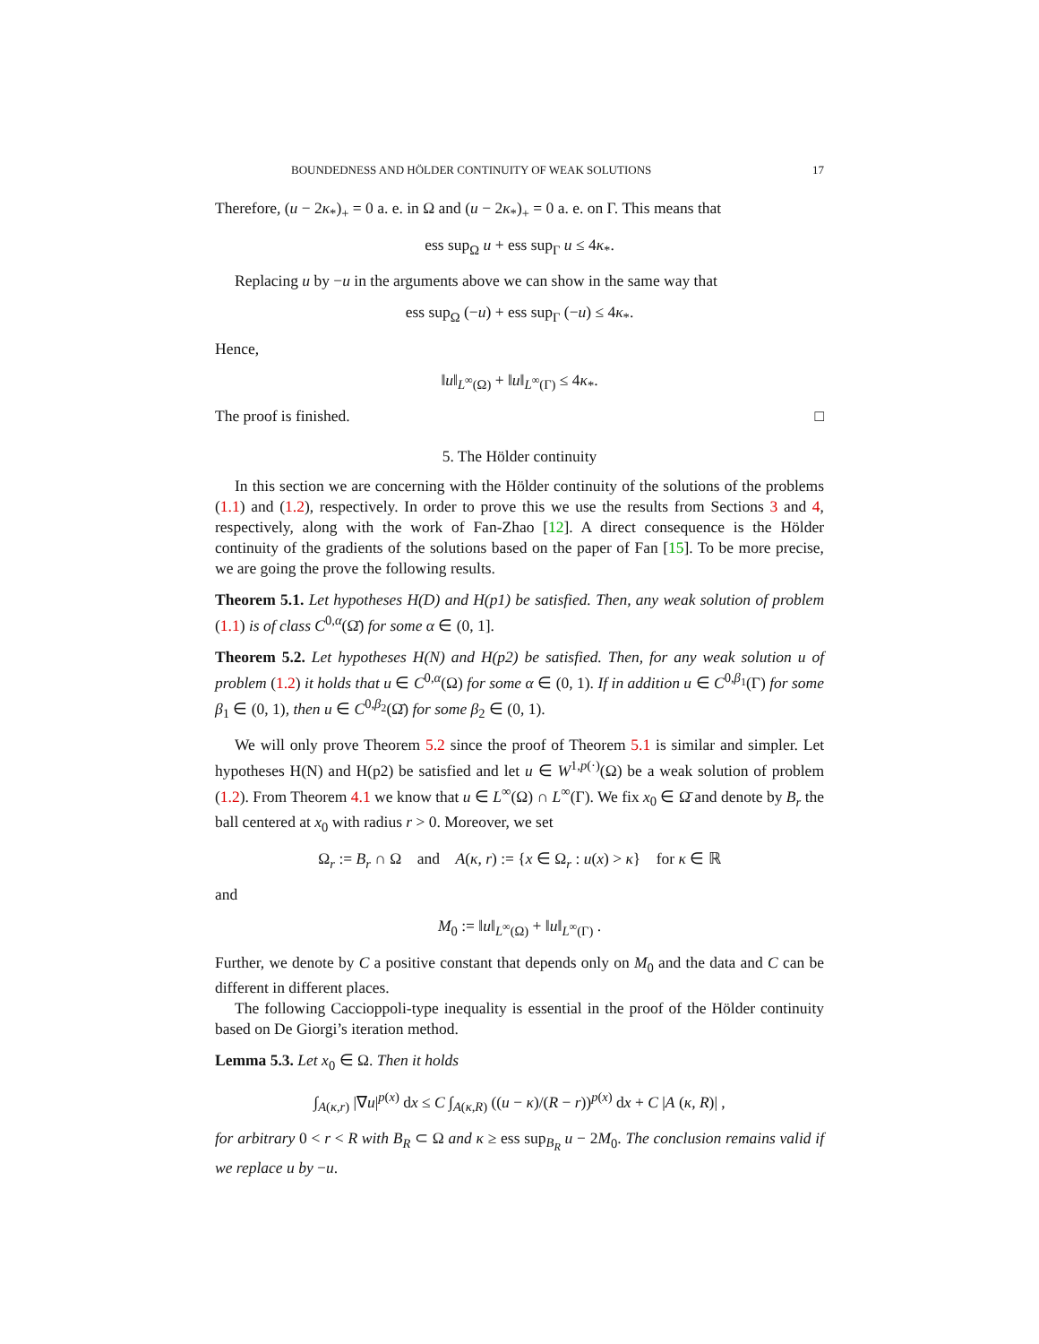BOUNDEDNESS AND HÖLDER CONTINUITY OF WEAK SOLUTIONS 17
Therefore, (u − 2κ<sub>*</sub>)<sub>+</sub> = 0 a. e. in Ω and (u − 2κ<sub>*</sub>)<sub>+</sub> = 0 a. e. on Γ. This means that
ess sup<sub>Ω</sub> u + ess sup<sub>Γ</sub> u ≤ 4κ<sub>*</sub>.
Replacing u by −u in the arguments above we can show in the same way that
ess sup<sub>Ω</sub> (−u) + ess sup<sub>Γ</sub> (−u) ≤ 4κ<sub>*</sub>.
Hence,
‖u‖<sub>L<sup>∞</sup>(Ω)</sub> + ‖u‖<sub>L<sup>∞</sup>(Γ)</sub> ≤ 4κ<sub>*</sub>.
The proof is finished. □
5. The Hölder continuity
In this section we are concerning with the Hölder continuity of the solutions of the problems (1.1) and (1.2), respectively. In order to prove this we use the results from Sections 3 and 4, respectively, along with the work of Fan-Zhao [12]. A direct consequence is the Hölder continuity of the gradients of the solutions based on the paper of Fan [15]. To be more precise, we are going the prove the following results.
Theorem 5.1. Let hypotheses H(D) and H(p1) be satisfied. Then, any weak solution of problem (1.1) is of class C<sup>0,α</sup>(Ω̄) for some α ∈ (0, 1].
Theorem 5.2. Let hypotheses H(N) and H(p2) be satisfied. Then, for any weak solution u of problem (1.2) it holds that u ∈ C<sup>0,α</sup>(Ω) for some α ∈ (0, 1). If in addition u ∈ C<sup>0,β<sub>1</sub></sup>(Γ) for some β<sub>1</sub> ∈ (0, 1), then u ∈ C<sup>0,β<sub>2</sub></sup>(Ω̄) for some β<sub>2</sub> ∈ (0, 1).
We will only prove Theorem 5.2 since the proof of Theorem 5.1 is similar and simpler. Let hypotheses H(N) and H(p2) be satisfied and let u ∈ W<sup>1,p(·)</sup>(Ω) be a weak solution of problem (1.2). From Theorem 4.1 we know that u ∈ L<sup>∞</sup>(Ω) ∩ L<sup>∞</sup>(Γ). We fix x<sub>0</sub> ∈ Ω̄ and denote by B<sub>r</sub> the ball centered at x<sub>0</sub> with radius r > 0. Moreover, we set
Ω<sub>r</sub> := B<sub>r</sub> ∩ Ω and A(κ, r) := {x ∈ Ω<sub>r</sub> : u(x) > κ} for κ ∈ ℝ
and
M<sub>0</sub> := ‖u‖<sub>L<sup>∞</sup>(Ω)</sub> + ‖u‖<sub>L<sup>∞</sup>(Γ)</sub> .
Further, we denote by C a positive constant that depends only on M<sub>0</sub> and the data and C can be different in different places.
The following Caccioppoli-type inequality is essential in the proof of the Hölder continuity based on De Giorgi’s iteration method.
Lemma 5.3. Let x<sub>0</sub> ∈ Ω. Then it holds
∫<sub>A(κ,r)</sub> |∇u|<sup>p(x)</sup> dx ≤ C ∫<sub>A(κ,R)</sub> ((u − κ)/(R − r))<sup>p(x)</sup> dx + C |A (κ, R)| ,
for arbitrary 0 < r < R with B<sub>R</sub> ⊂ Ω and κ ≥ ess sup<sub>B<sub>R</sub></sub> u − 2M<sub>0</sub>. The conclusion remains valid if we replace u by −u.